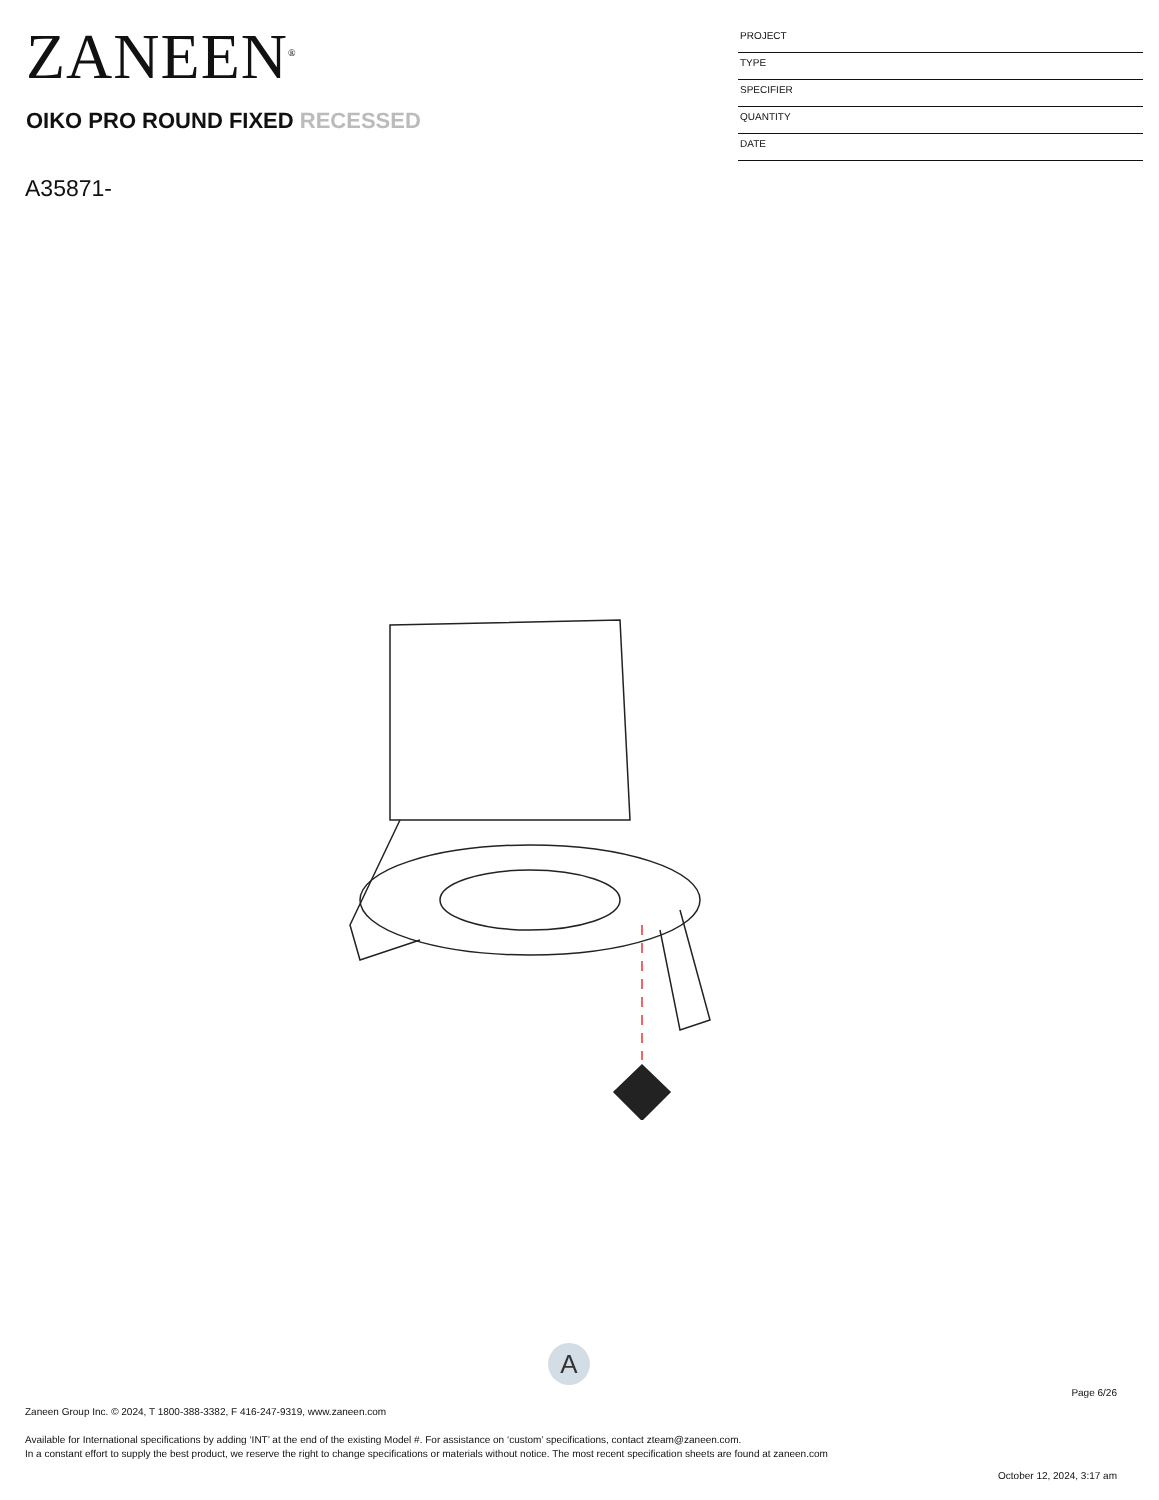ZANEEN<sup>®</sup>
PROJECT
TYPE
SPECIFIER
QUANTITY
DATE
OIKO PRO ROUND FIXED RECESSED
A35871-
A
Page 6/26
Zaneen Group Inc. © 2024, T 1800-388-3382, F 416-247-9319, www.zaneen.com
Available for International specifications by adding ‘INT’ at the end of the existing Model #. For assistance on ‘custom’ specifications, contact zteam@zaneen.com.
In a constant effort to supply the best product, we reserve the right to change specifications or materials without notice. The most recent specification sheets are found at zaneen.com
October 12, 2024, 3:17 am